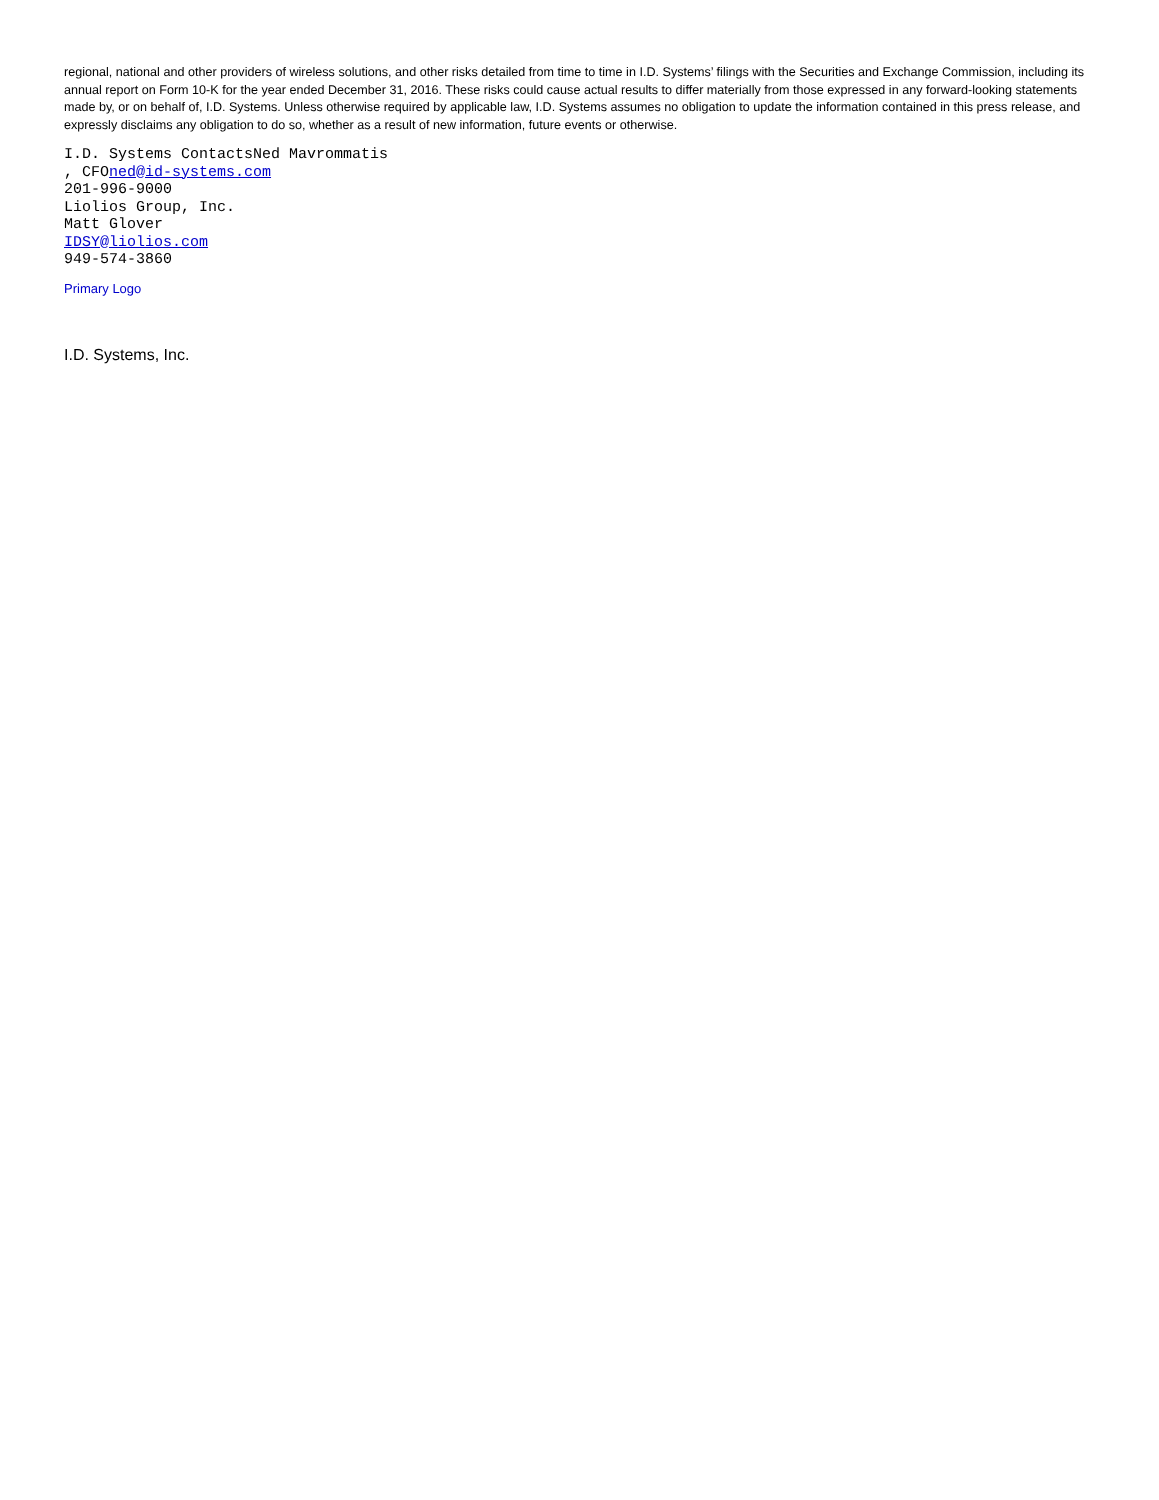regional, national and other providers of wireless solutions, and other risks detailed from time to time in I.D. Systems’ filings with the Securities and Exchange Commission, including its annual report on Form 10-K for the year ended December 31, 2016. These risks could cause actual results to differ materially from those expressed in any forward-looking statements made by, or on behalf of, I.D. Systems. Unless otherwise required by applicable law, I.D. Systems assumes no obligation to update the information contained in this press release, and expressly disclaims any obligation to do so, whether as a result of new information, future events or otherwise.
I.D. Systems ContactsNed Mavrommatis
, CFOned@id-systems.com
201-996-9000
Liolios Group, Inc.
Matt Glover
IDSY@liolios.com
949-574-3860
Primary Logo
I.D. Systems, Inc.